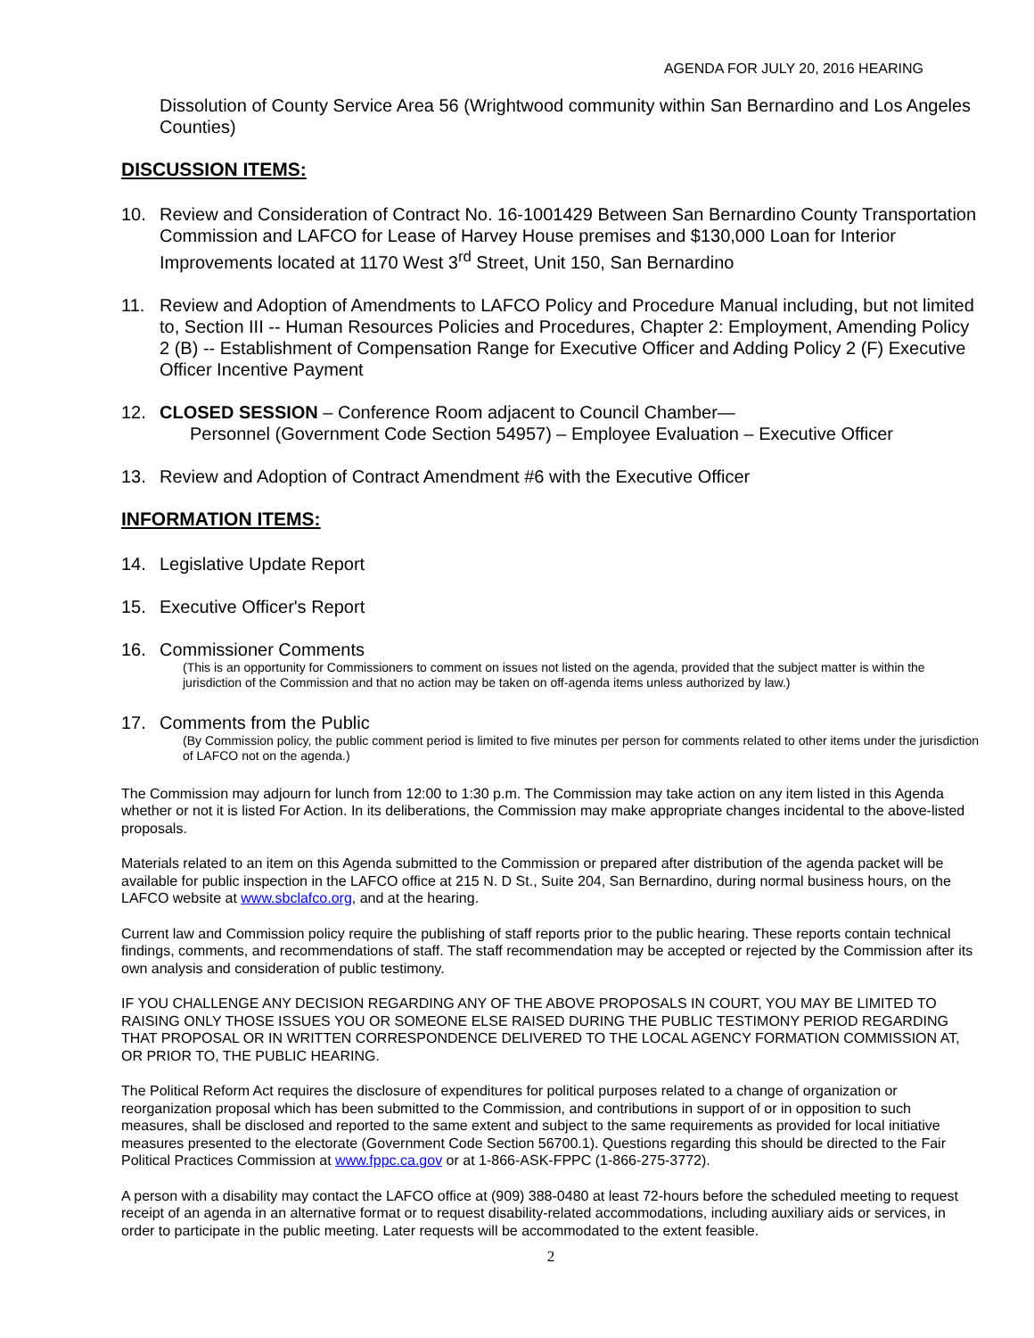AGENDA FOR JULY 20, 2016 HEARING
Dissolution of County Service Area 56 (Wrightwood community within San Bernardino and Los Angeles Counties)
DISCUSSION ITEMS:
10. Review and Consideration of Contract No. 16-1001429 Between San Bernardino County Transportation Commission and LAFCO for Lease of Harvey House premises and $130,000 Loan for Interior Improvements located at 1170 West 3<sup>rd</sup> Street, Unit 150, San Bernardino
11. Review and Adoption of Amendments to LAFCO Policy and Procedure Manual including, but not limited to, Section III -- Human Resources Policies and Procedures, Chapter 2: Employment, Amending Policy 2 (B) -- Establishment of Compensation Range for Executive Officer and Adding Policy 2 (F) Executive Officer Incentive Payment
12. CLOSED SESSION – Conference Room adjacent to Council Chamber—
Personnel (Government Code Section 54957) – Employee Evaluation – Executive Officer
13. Review and Adoption of Contract Amendment #6 with the Executive Officer
INFORMATION ITEMS:
14. Legislative Update Report
15. Executive Officer's Report
16. Commissioner Comments
(This is an opportunity for Commissioners to comment on issues not listed on the agenda, provided that the subject matter is within the jurisdiction of the Commission and that no action may be taken on off-agenda items unless authorized by law.)
17. Comments from the Public
(By Commission policy, the public comment period is limited to five minutes per person for comments related to other items under the jurisdiction of LAFCO not on the agenda.)
The Commission may adjourn for lunch from 12:00 to 1:30 p.m. The Commission may take action on any item listed in this Agenda whether or not it is listed For Action. In its deliberations, the Commission may make appropriate changes incidental to the above-listed proposals.
Materials related to an item on this Agenda submitted to the Commission or prepared after distribution of the agenda packet will be available for public inspection in the LAFCO office at 215 N. D St., Suite 204, San Bernardino, during normal business hours, on the LAFCO website at www.sbclafco.org, and at the hearing.
Current law and Commission policy require the publishing of staff reports prior to the public hearing. These reports contain technical findings, comments, and recommendations of staff. The staff recommendation may be accepted or rejected by the Commission after its own analysis and consideration of public testimony.
IF YOU CHALLENGE ANY DECISION REGARDING ANY OF THE ABOVE PROPOSALS IN COURT, YOU MAY BE LIMITED TO RAISING ONLY THOSE ISSUES YOU OR SOMEONE ELSE RAISED DURING THE PUBLIC TESTIMONY PERIOD REGARDING THAT PROPOSAL OR IN WRITTEN CORRESPONDENCE DELIVERED TO THE LOCAL AGENCY FORMATION COMMISSION AT, OR PRIOR TO, THE PUBLIC HEARING.
The Political Reform Act requires the disclosure of expenditures for political purposes related to a change of organization or reorganization proposal which has been submitted to the Commission, and contributions in support of or in opposition to such measures, shall be disclosed and reported to the same extent and subject to the same requirements as provided for local initiative measures presented to the electorate (Government Code Section 56700.1). Questions regarding this should be directed to the Fair Political Practices Commission at www.fppc.ca.gov or at 1-866-ASK-FPPC (1-866-275-3772).
A person with a disability may contact the LAFCO office at (909) 388-0480 at least 72-hours before the scheduled meeting to request receipt of an agenda in an alternative format or to request disability-related accommodations, including auxiliary aids or services, in order to participate in the public meeting. Later requests will be accommodated to the extent feasible.
2